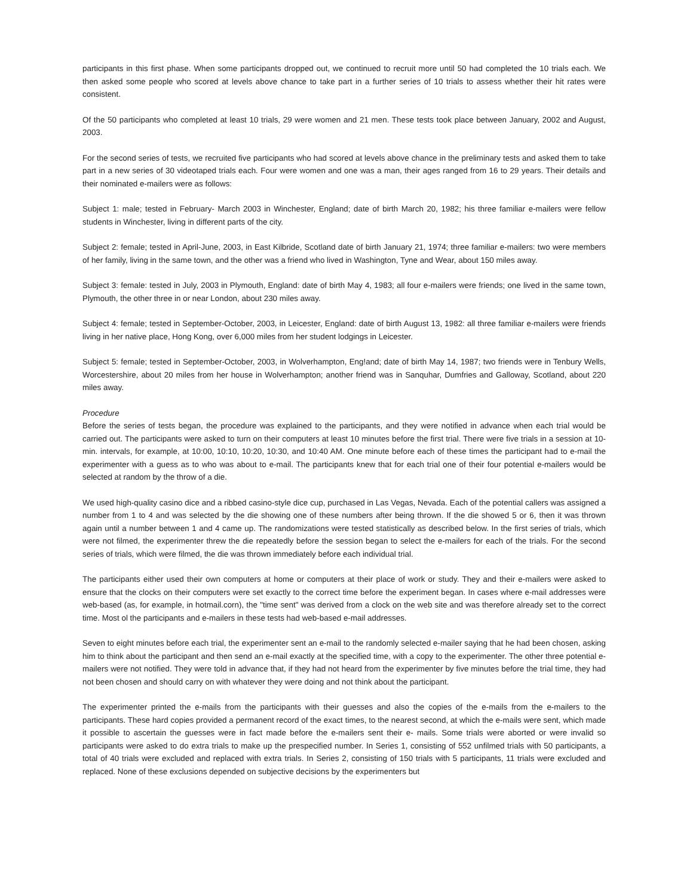participants in this first phase. When some participants dropped out, we continued to recruit more until 50 had completed the 10 trials each. We then asked some people who scored at levels above chance to take part in a further series of 10 trials to assess whether their hit rates were consistent.
Of the 50 participants who completed at least 10 trials, 29 were women and 21 men. These tests took place between January, 2002 and August, 2003.
For the second series of tests, we recruited five participants who had scored at levels above chance in the preliminary tests and asked them to take part in a new series of 30 videotaped trials each. Four were women and one was a man, their ages ranged from 16 to 29 years. Their details and their nominated e-mailers were as follows:
Subject 1: male; tested in February- March 2003 in Winchester, England; date of birth March 20, 1982; his three familiar e-mailers were fellow students in Winchester, living in different parts of the city.
Subject 2: female; tested in April-June, 2003, in East Kilbride, Scotland date of birth January 21, 1974; three familiar e-mailers: two were members of her family, living in the same town, and the other was a friend who lived in Washington, Tyne and Wear, about 150 miles away.
Subject 3: female: tested in July, 2003 in Plymouth, England: date of birth May 4, 1983; all four e-mailers were friends; one lived in the same town, Plymouth, the other three in or near London, about 230 miles away.
Subject 4: female; tested in September-October, 2003, in Leicester, England: date of birth August 13, 1982: all three familiar e-mailers were friends living in her native place, Hong Kong, over 6,000 miles from her student lodgings in Leicester.
Subject 5: female; tested in September-October, 2003, in Wolverhampton, Eng!and; date of birth May 14, 1987; two friends were in Tenbury Wells, Worcestershire, about 20 miles from her house in Wolverhampton; another friend was in Sanquhar, Dumfries and Galloway, Scotland, about 220 miles away.
Procedure
Before the series of tests began, the procedure was explained to the participants, and they were notified in advance when each trial would be carried out. The participants were asked to turn on their computers at least 10 minutes before the first trial. There were five trials in a session at 10-min. intervals, for example, at 10:00, 10:10, 10:20, 10:30, and 10:40 AM. One minute before each of these times the participant had to e-mail the experimenter with a guess as to who was about to e-mail. The participants knew that for each trial one of their four potential e-mailers would be selected at random by the throw of a die.
We used high-quality casino dice and a ribbed casino-style dice cup, purchased in Las Vegas, Nevada. Each of the potential callers was assigned a number from 1 to 4 and was selected by the die showing one of these numbers after being thrown. If the die showed 5 or 6, then it was thrown again until a number between 1 and 4 came up. The randomizations were tested statistically as described below. In the first series of trials, which were not filmed, the experimenter threw the die repeatedly before the session began to select the e-mailers for each of the trials. For the second series of trials, which were filmed, the die was thrown immediately before each individual trial.
The participants either used their own computers at home or computers at their place of work or study. They and their e-mailers were asked to ensure that the clocks on their computers were set exactly to the correct time before the experiment began. In cases where e-mail addresses were web-based (as, for example, in hotmail.corn), the "time sent" was derived from a clock on the web site and was therefore already set to the correct time. Most ol the participants and e-mailers in these tests had web-based e-mail addresses.
Seven to eight minutes before each trial, the experimenter sent an e-mail to the randomly selected e-mailer saying that he had been chosen, asking him to think about the participant and then send an e-mail exactly at the specified time, with a copy to the experimenter. The other three potential e-mailers were not notified. They were told in advance that, if they had not heard from the experimenter by five minutes before the trial time, they had not been chosen and should carry on with whatever they were doing and not think about the participant.
The experimenter printed the e-mails from the participants with their guesses and also the copies of the e-mails from the e-mailers to the participants. These hard copies provided a permanent record of the exact times, to the nearest second, at which the e-mails were sent, which made it possible to ascertain the guesses were in fact made before the e-mailers sent their e- mails. Some trials were aborted or were invalid so participants were asked to do extra trials to make up the prespecified number. In Series 1, consisting of 552 unfilmed trials with 50 participants, a total of 40 trials were excluded and replaced with extra trials. In Series 2, consisting of 150 trials with 5 participants, 11 trials were excluded and replaced. None of these exclusions depended on subjective decisions by the experimenters but